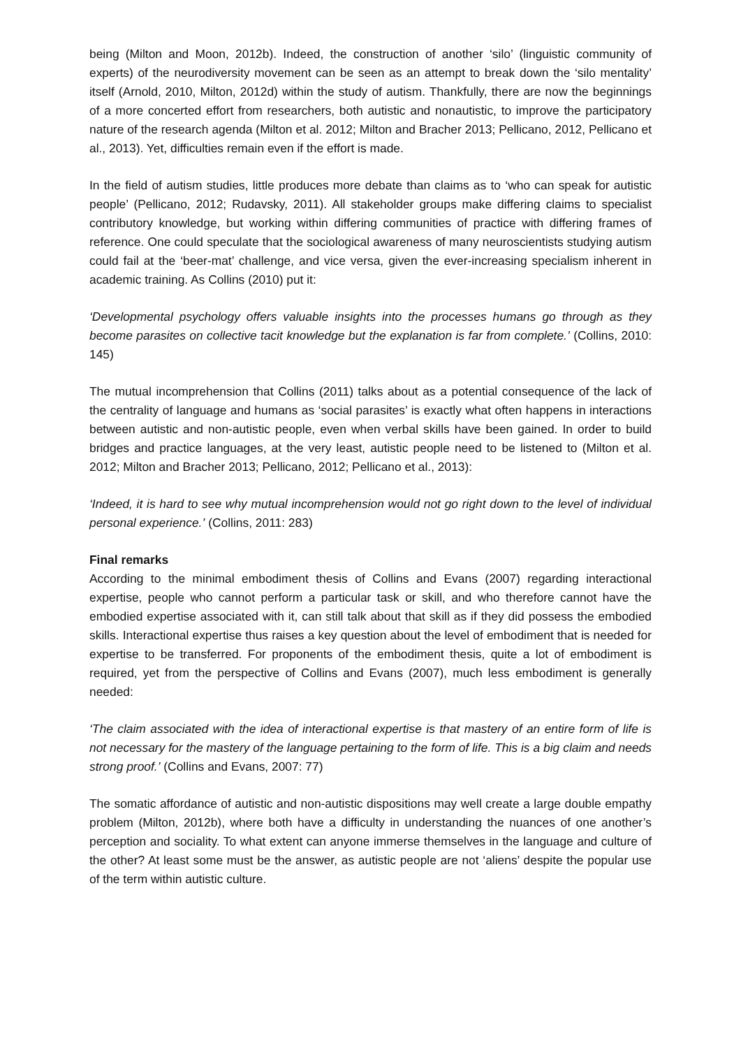being (Milton and Moon, 2012b). Indeed, the construction of another ‘silo’ (linguistic community of experts) of the neurodiversity movement can be seen as an attempt to break down the ‘silo mentality’ itself (Arnold, 2010, Milton, 2012d) within the study of autism. Thankfully, there are now the beginnings of a more concerted effort from researchers, both autistic and nonautistic, to improve the participatory nature of the research agenda (Milton et al. 2012; Milton and Bracher 2013; Pellicano, 2012, Pellicano et al., 2013). Yet, difficulties remain even if the effort is made.
In the field of autism studies, little produces more debate than claims as to ‘who can speak for autistic people’ (Pellicano, 2012; Rudavsky, 2011). All stakeholder groups make differing claims to specialist contributory knowledge, but working within differing communities of practice with differing frames of reference. One could speculate that the sociological awareness of many neuroscientists studying autism could fail at the ‘beer-mat’ challenge, and vice versa, given the ever-increasing specialism inherent in academic training. As Collins (2010) put it:
‘Developmental psychology offers valuable insights into the processes humans go through as they become parasites on collective tacit knowledge but the explanation is far from complete.’ (Collins, 2010: 145)
The mutual incomprehension that Collins (2011) talks about as a potential consequence of the lack of the centrality of language and humans as ‘social parasites’ is exactly what often happens in interactions between autistic and non-autistic people, even when verbal skills have been gained. In order to build bridges and practice languages, at the very least, autistic people need to be listened to (Milton et al. 2012; Milton and Bracher 2013; Pellicano, 2012; Pellicano et al., 2013):
‘Indeed, it is hard to see why mutual incomprehension would not go right down to the level of individual personal experience.’ (Collins, 2011: 283)
Final remarks
According to the minimal embodiment thesis of Collins and Evans (2007) regarding interactional expertise, people who cannot perform a particular task or skill, and who therefore cannot have the embodied expertise associated with it, can still talk about that skill as if they did possess the embodied skills. Interactional expertise thus raises a key question about the level of embodiment that is needed for expertise to be transferred. For proponents of the embodiment thesis, quite a lot of embodiment is required, yet from the perspective of Collins and Evans (2007), much less embodiment is generally needed:
‘The claim associated with the idea of interactional expertise is that mastery of an entire form of life is not necessary for the mastery of the language pertaining to the form of life. This is a big claim and needs strong proof.’ (Collins and Evans, 2007: 77)
The somatic affordance of autistic and non-autistic dispositions may well create a large double empathy problem (Milton, 2012b), where both have a difficulty in understanding the nuances of one another’s perception and sociality. To what extent can anyone immerse themselves in the language and culture of the other? At least some must be the answer, as autistic people are not ‘aliens’ despite the popular use of the term within autistic culture.